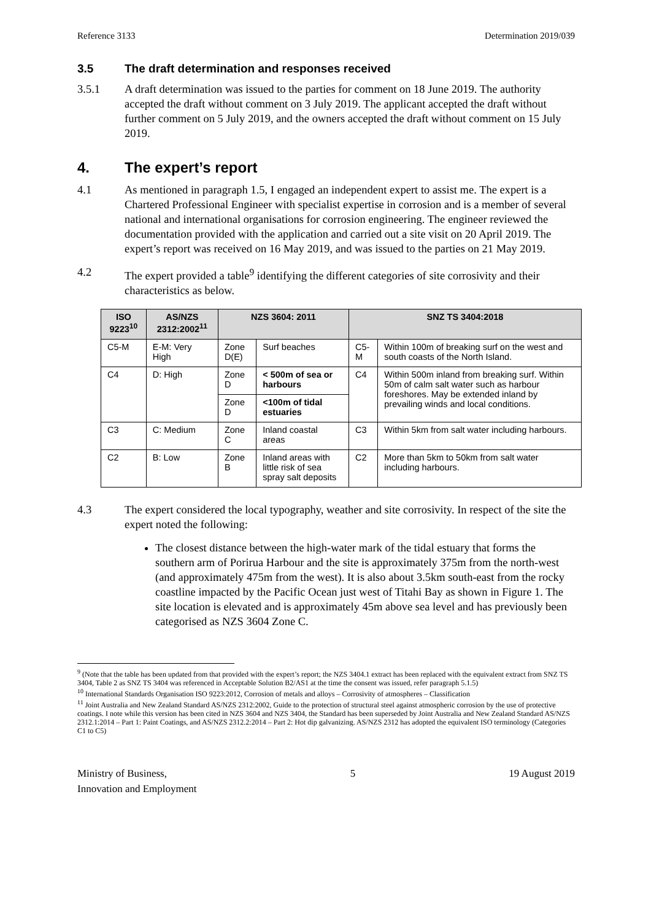Reference 3133 Determination 2019/039
3.5 The draft determination and responses received
3.5.1 A draft determination was issued to the parties for comment on 18 June 2019. The authority accepted the draft without comment on 3 July 2019. The applicant accepted the draft without further comment on 5 July 2019, and the owners accepted the draft without comment on 15 July 2019.
4. The expert’s report
4.1 As mentioned in paragraph 1.5, I engaged an independent expert to assist me. The expert is a Chartered Professional Engineer with specialist expertise in corrosion and is a member of several national and international organisations for corrosion engineering. The engineer reviewed the documentation provided with the application and carried out a site visit on 20 April 2019. The expert’s report was received on 16 May 2019, and was issued to the parties on 21 May 2019.
4.2 The expert provided a table<sup>9</sup> identifying the different categories of site corrosivity and their characteristics as below.
| ISO 9223<sup>10</sup> | AS/NZS 2312:2002<sup>11</sup> | NZS 3604: 2011 | | SNZ TS 3404:2018 | |
| --- | --- | --- | --- | --- | --- |
| C5-M | E-M: Very High | Zone D(E) | Surf beaches | C5-M | Within 100m of breaking surf on the west and south coasts of the North Island. |
| C4 | D: High | Zone D | < 500m of sea or harbours | C4 | Within 500m inland from breaking surf. Within 50m of calm salt water such as harbour foreshores. May be extended inland by prevailing winds and local conditions. |
| | | Zone D | <100m of tidal estuaries | | |
| C3 | C: Medium | Zone C | Inland coastal areas | C3 | Within 5km from salt water including harbours. |
| C2 | B: Low | Zone B | Inland areas with little risk of sea spray salt deposits | C2 | More than 5km to 50km from salt water including harbours. |
4.3 The expert considered the local typography, weather and site corrosivity. In respect of the site the expert noted the following:
The closest distance between the high-water mark of the tidal estuary that forms the southern arm of Porirua Harbour and the site is approximately 375m from the north-west (and approximately 475m from the west). It is also about 3.5km south-east from the rocky coastline impacted by the Pacific Ocean just west of Titahi Bay as shown in Figure 1. The site location is elevated and is approximately 45m above sea level and has previously been categorised as NZS 3604 Zone C.
<sup>9</sup> (Note that the table has been updated from that provided with the expert’s report; the NZS 3404.1 extract has been replaced with the equivalent extract from SNZ TS 3404, Table 2 as SNZ TS 3404 was referenced in Acceptable Solution B2/AS1 at the time the consent was issued, refer paragraph 5.1.5)
<sup>10</sup> International Standards Organisation ISO 9223:2012, Corrosion of metals and alloys – Corrosivity of atmospheres – Classification
<sup>11</sup> Joint Australia and New Zealand Standard AS/NZS 2312:2002, Guide to the protection of structural steel against atmospheric corrosion by the use of protective coatings. I note while this version has been cited in NZS 3604 and NZS 3404, the Standard has been superseded by Joint Australia and New Zealand Standard AS/NZS 2312.1:2014 – Part 1: Paint Coatings, and AS/NZS 2312.2:2014 – Part 2: Hot dip galvanizing. AS/NZS 2312 has adopted the equivalent ISO terminology (Categories C1 to C5)
Ministry of Business,
Innovation and Employment 5 19 August 2019